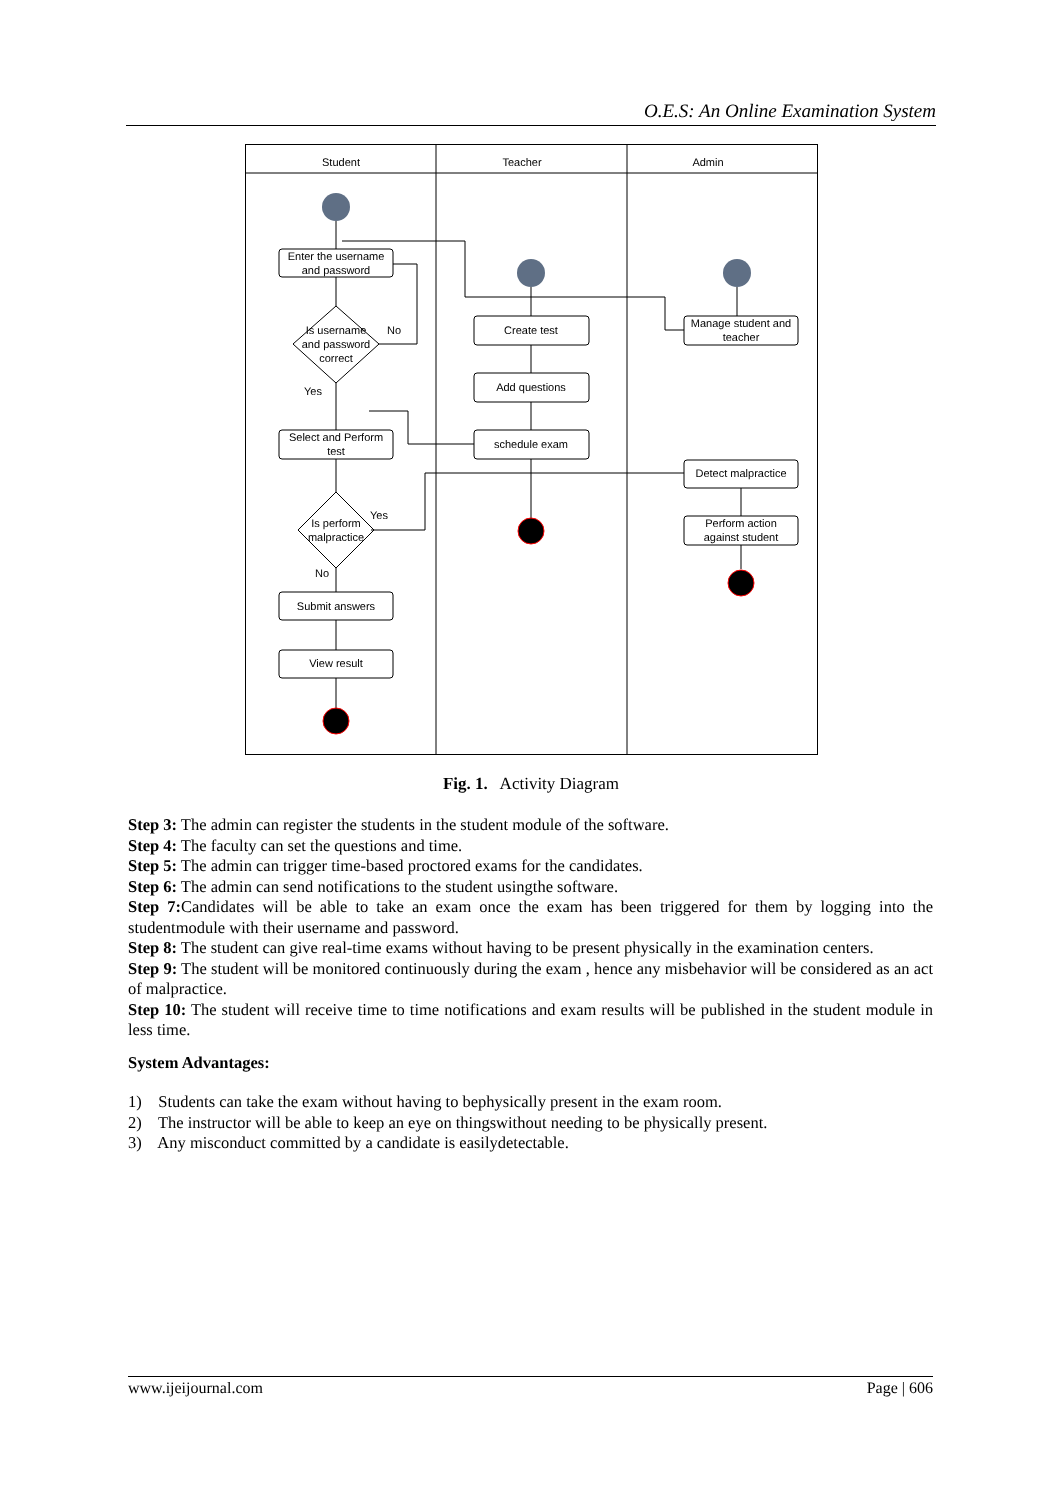O.E.S: An Online Examination System
Student
Teacher
Admin
Enter the username
and password
Is username
and password
correct
No
Yes
Select and Perform
test
Is perform
malpractice
Yes
No
Submit answers
View result
Create test
Add questions
schedule exam
Manage student and
teacher
Detect malpractice
Perform action
against student
Fig. 1. Activity Diagram
Step 3: The admin can register the students in the student module of the software.
Step 4: The faculty can set the questions and time.
Step 5: The admin can trigger time-based proctored exams for the candidates.
Step 6: The admin can send notifications to the student usingthe software.
Step 7: Candidates will be able to take an exam once the exam has been triggered for them by logging into the studentmodule with their username and password.
Step 8: The student can give real-time exams without having to be present physically in the examination centers.
Step 9: The student will be monitored continuously during the exam , hence any misbehavior will be considered as an act of malpractice.
Step 10: The student will receive time to time notifications and exam results will be published in the student module in less time.
System Advantages:
1) Students can take the exam without having to bephysically present in the exam room.
2) The instructor will be able to keep an eye on thingswithout needing to be physically present.
3) Any misconduct committed by a candidate is easilydetectable.
www.ijeijournal.com Page | 606